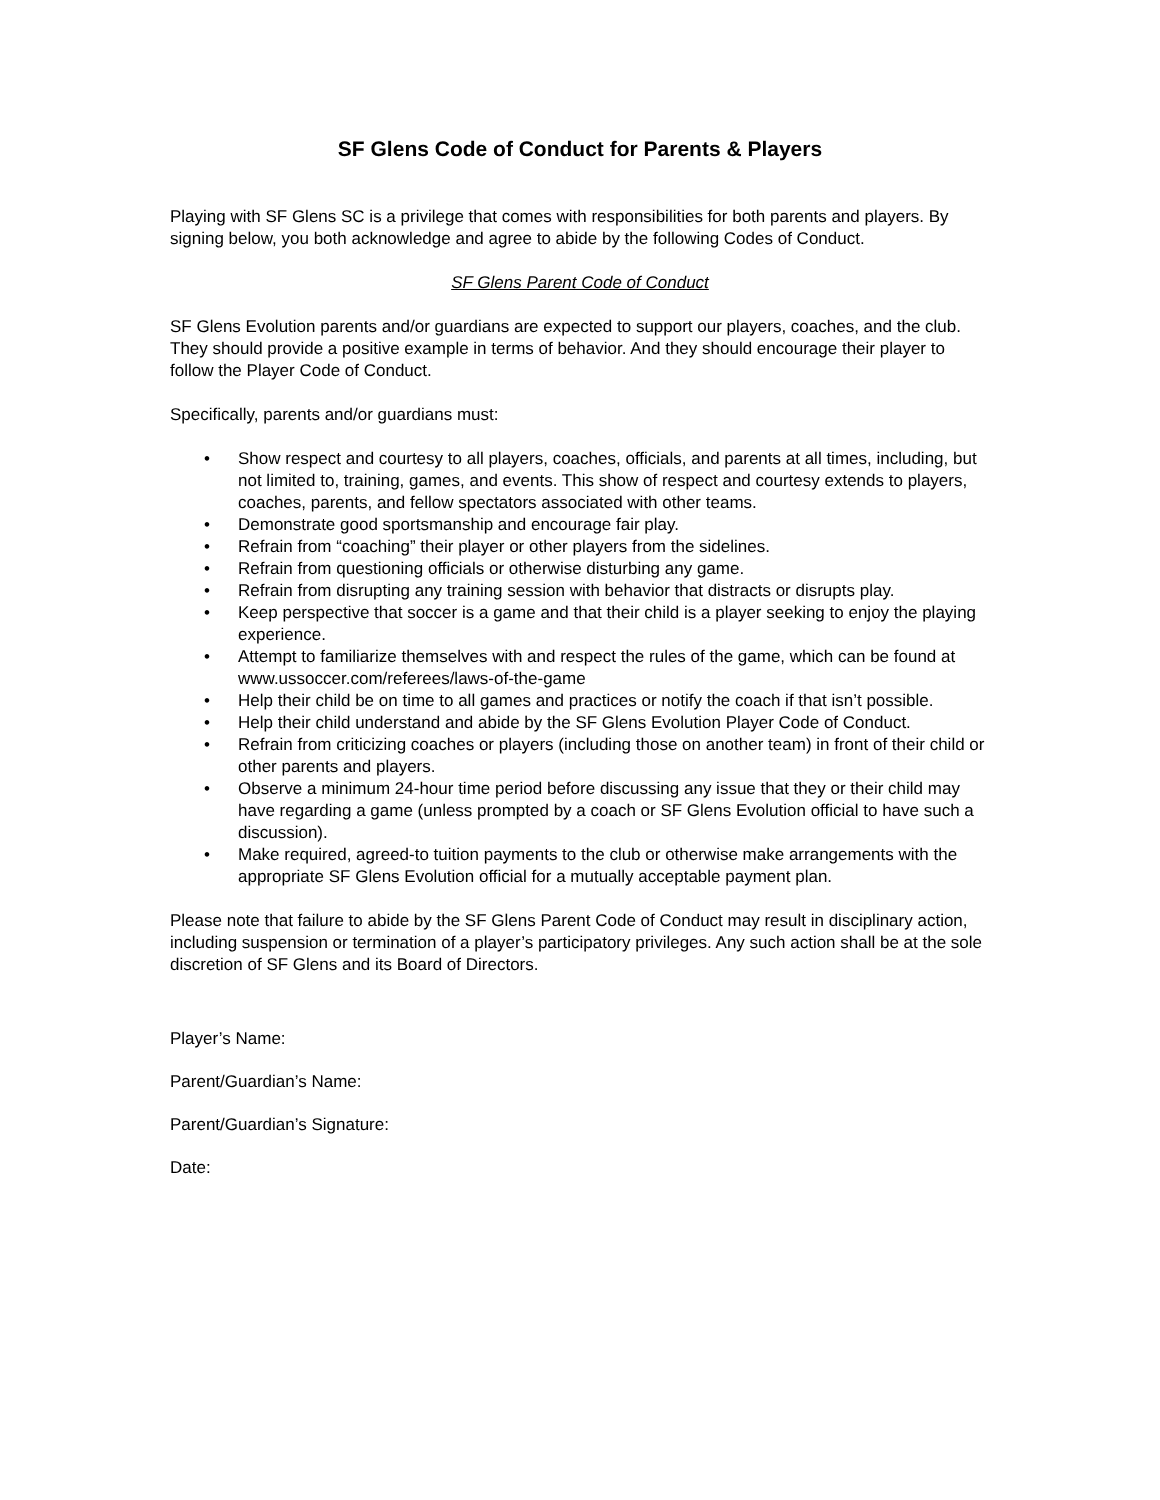SF Glens Code of Conduct for Parents & Players
Playing with SF Glens SC is a privilege that comes with responsibilities for both parents and players. By signing below, you both acknowledge and agree to abide by the following Codes of Conduct.
SF Glens Parent Code of Conduct
SF Glens Evolution parents and/or guardians are expected to support our players, coaches, and the club. They should provide a positive example in terms of behavior. And they should encourage their player to follow the Player Code of Conduct.
Specifically, parents and/or guardians must:
• Show respect and courtesy to all players, coaches, officials, and parents at all times, including, but not limited to, training, games, and events. This show of respect and courtesy extends to players, coaches, parents, and fellow spectators associated with other teams.
• Demonstrate good sportsmanship and encourage fair play.
• Refrain from “coaching” their player or other players from the sidelines.
• Refrain from questioning officials or otherwise disturbing any game.
• Refrain from disrupting any training session with behavior that distracts or disrupts play.
• Keep perspective that soccer is a game and that their child is a player seeking to enjoy the playing experience.
• Attempt to familiarize themselves with and respect the rules of the game, which can be found at www.ussoccer.com/referees/laws-of-the-game
• Help their child be on time to all games and practices or notify the coach if that isn’t possible.
• Help their child understand and abide by the SF Glens Evolution Player Code of Conduct.
• Refrain from criticizing coaches or players (including those on another team) in front of their child or other parents and players.
• Observe a minimum 24-hour time period before discussing any issue that they or their child may have regarding a game (unless prompted by a coach or SF Glens Evolution official to have such a discussion).
• Make required, agreed-to tuition payments to the club or otherwise make arrangements with the appropriate SF Glens Evolution official for a mutually acceptable payment plan.
Please note that failure to abide by the SF Glens Parent Code of Conduct may result in disciplinary action, including suspension or termination of a player’s participatory privileges. Any such action shall be at the sole discretion of SF Glens and its Board of Directors.
Player’s Name:
Parent/Guardian’s Name:
Parent/Guardian’s Signature:
Date: